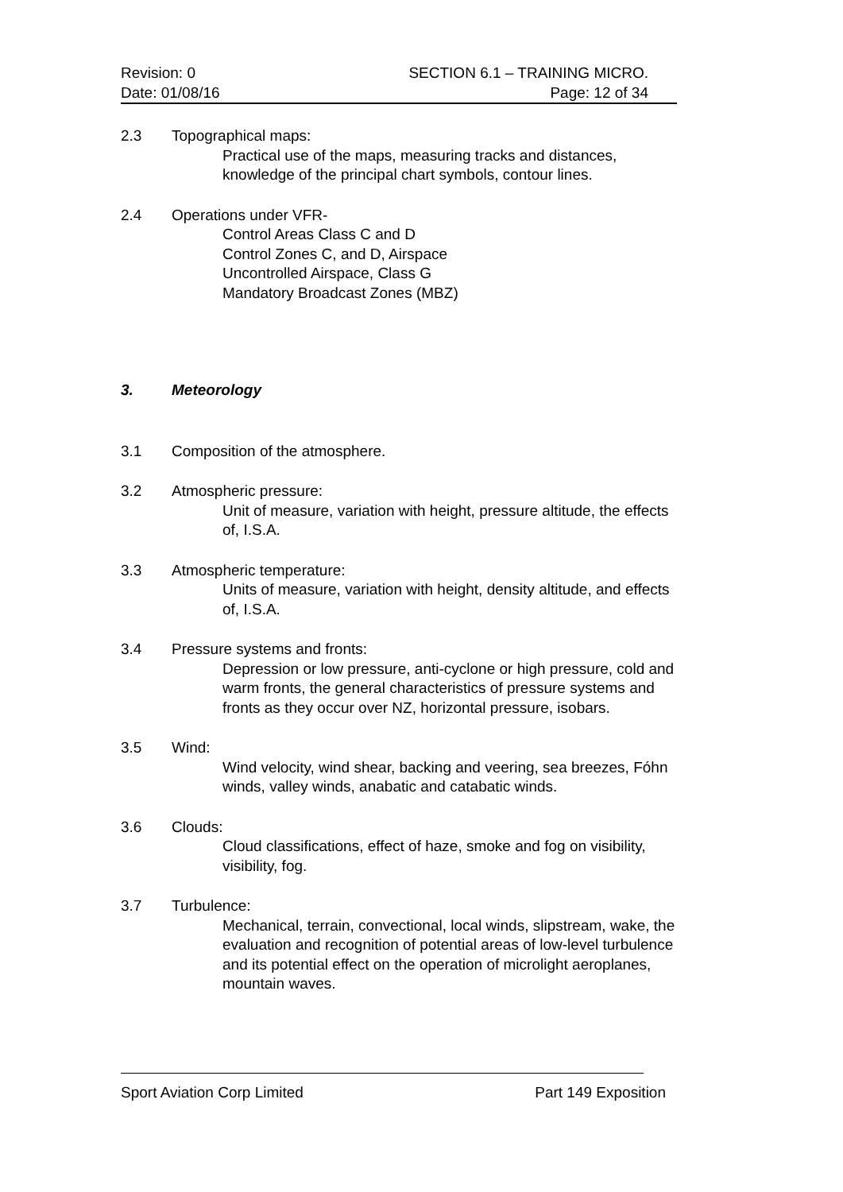Revision: 0
Date: 01/08/16
SECTION 6.1 – TRAINING MICRO.
Page: 12 of 34
2.3 Topographical maps:
Practical use of the maps, measuring tracks and distances, knowledge of the principal chart symbols, contour lines.
2.4 Operations under VFR-
Control Areas Class C and D
Control Zones C, and D, Airspace
Uncontrolled Airspace, Class G
Mandatory Broadcast Zones (MBZ)
3. Meteorology
3.1 Composition of the atmosphere.
3.2 Atmospheric pressure:
Unit of measure, variation with height, pressure altitude, the effects of, I.S.A.
3.3 Atmospheric temperature:
Units of measure, variation with height, density altitude, and effects of, I.S.A.
3.4 Pressure systems and fronts:
Depression or low pressure, anti-cyclone or high pressure, cold and warm fronts, the general characteristics of pressure systems and fronts as they occur over NZ, horizontal pressure, isobars.
3.5 Wind:
Wind velocity, wind shear, backing and veering, sea breezes, Fóhn winds, valley winds, anabatic and catabatic winds.
3.6 Clouds:
Cloud classifications, effect of haze, smoke and fog on visibility, visibility, fog.
3.7 Turbulence:
Mechanical, terrain, convectional, local winds, slipstream, wake, the evaluation and recognition of potential areas of low-level turbulence and its potential effect on the operation of microlight aeroplanes, mountain waves.
Sport Aviation Corp Limited Part 149 Exposition